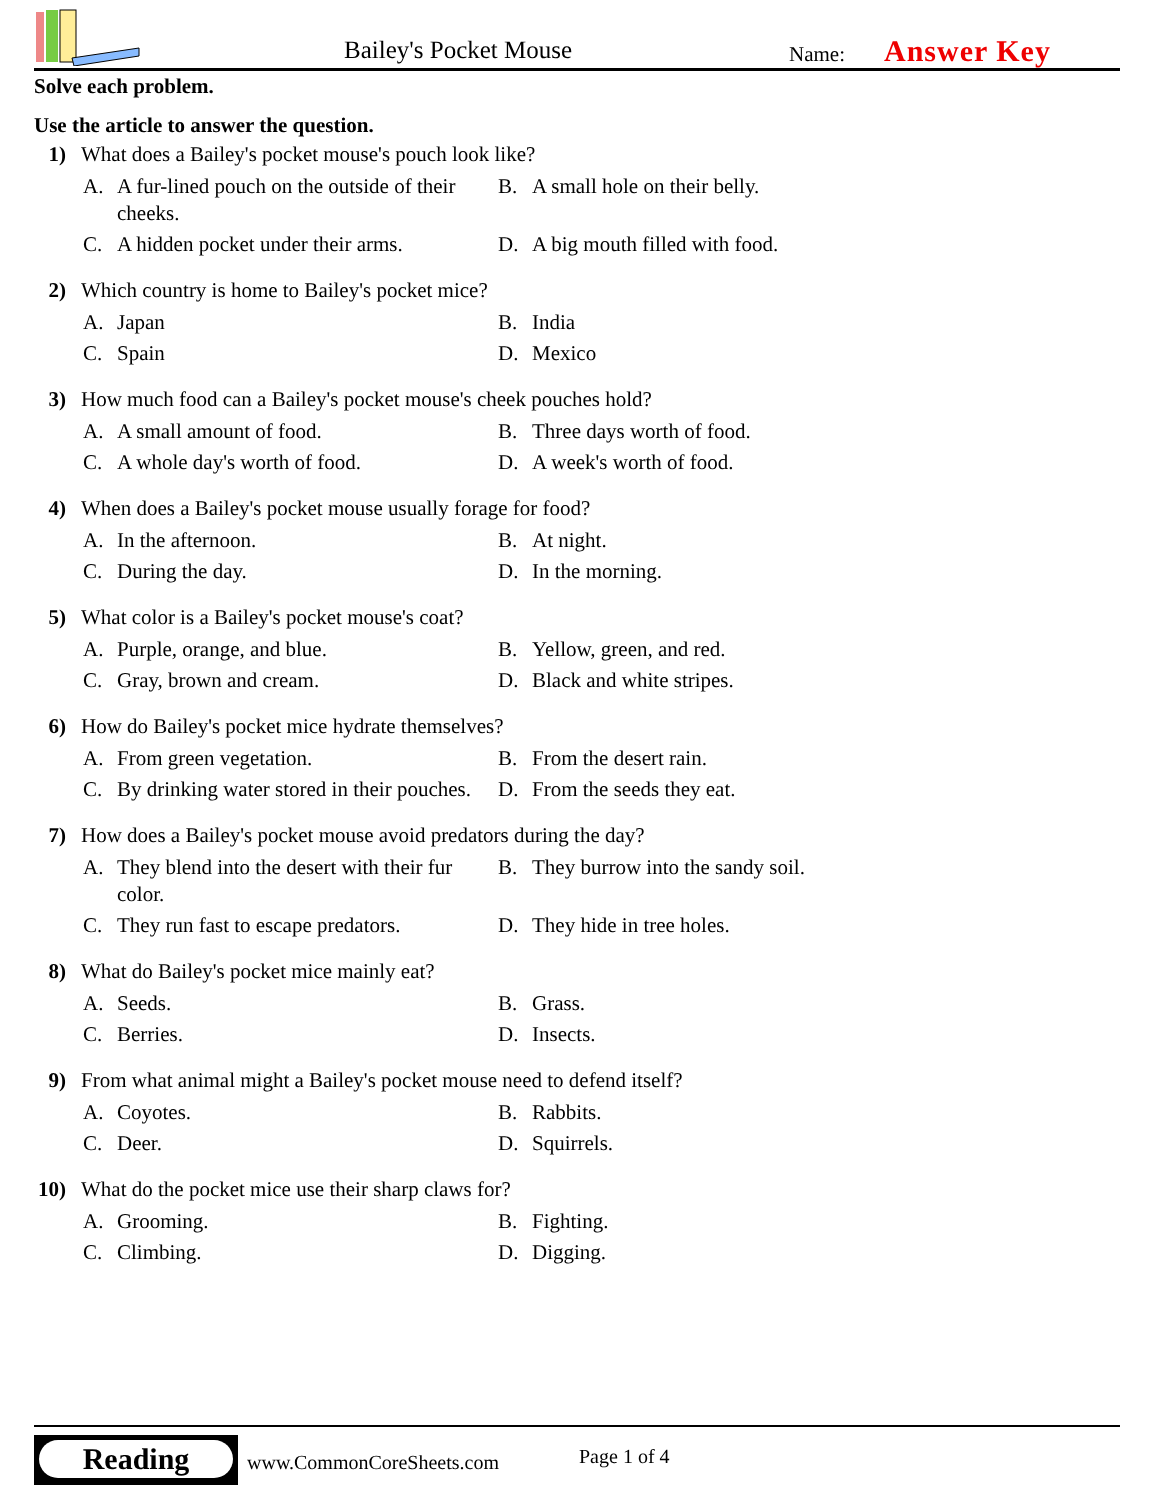Bailey's Pocket Mouse Name: Answer Key
Solve each problem.
Use the article to answer the question.
1) What does a Bailey's pocket mouse's pouch look like?
A. A fur-lined pouch on the outside of their cheeks.
B. A small hole on their belly.
C. A hidden pocket under their arms.
D. A big mouth filled with food.
2) Which country is home to Bailey's pocket mice?
A. Japan
B. India
C. Spain
D. Mexico
3) How much food can a Bailey's pocket mouse's cheek pouches hold?
A. A small amount of food.
B. Three days worth of food.
C. A whole day's worth of food.
D. A week's worth of food.
4) When does a Bailey's pocket mouse usually forage for food?
A. In the afternoon.
B. At night.
C. During the day.
D. In the morning.
5) What color is a Bailey's pocket mouse's coat?
A. Purple, orange, and blue.
B. Yellow, green, and red.
C. Gray, brown and cream.
D. Black and white stripes.
6) How do Bailey's pocket mice hydrate themselves?
A. From green vegetation.
B. From the desert rain.
C. By drinking water stored in their pouches.
D. From the seeds they eat.
7) How does a Bailey's pocket mouse avoid predators during the day?
A. They blend into the desert with their fur color.
B. They burrow into the sandy soil.
C. They run fast to escape predators.
D. They hide in tree holes.
8) What do Bailey's pocket mice mainly eat?
A. Seeds.
B. Grass.
C. Berries.
D. Insects.
9) From what animal might a Bailey's pocket mouse need to defend itself?
A. Coyotes.
B. Rabbits.
C. Deer.
D. Squirrels.
10) What do the pocket mice use their sharp claws for?
A. Grooming.
B. Fighting.
C. Climbing.
D. Digging.
Reading
www.CommonCoreSheets.com Page 1 of 4